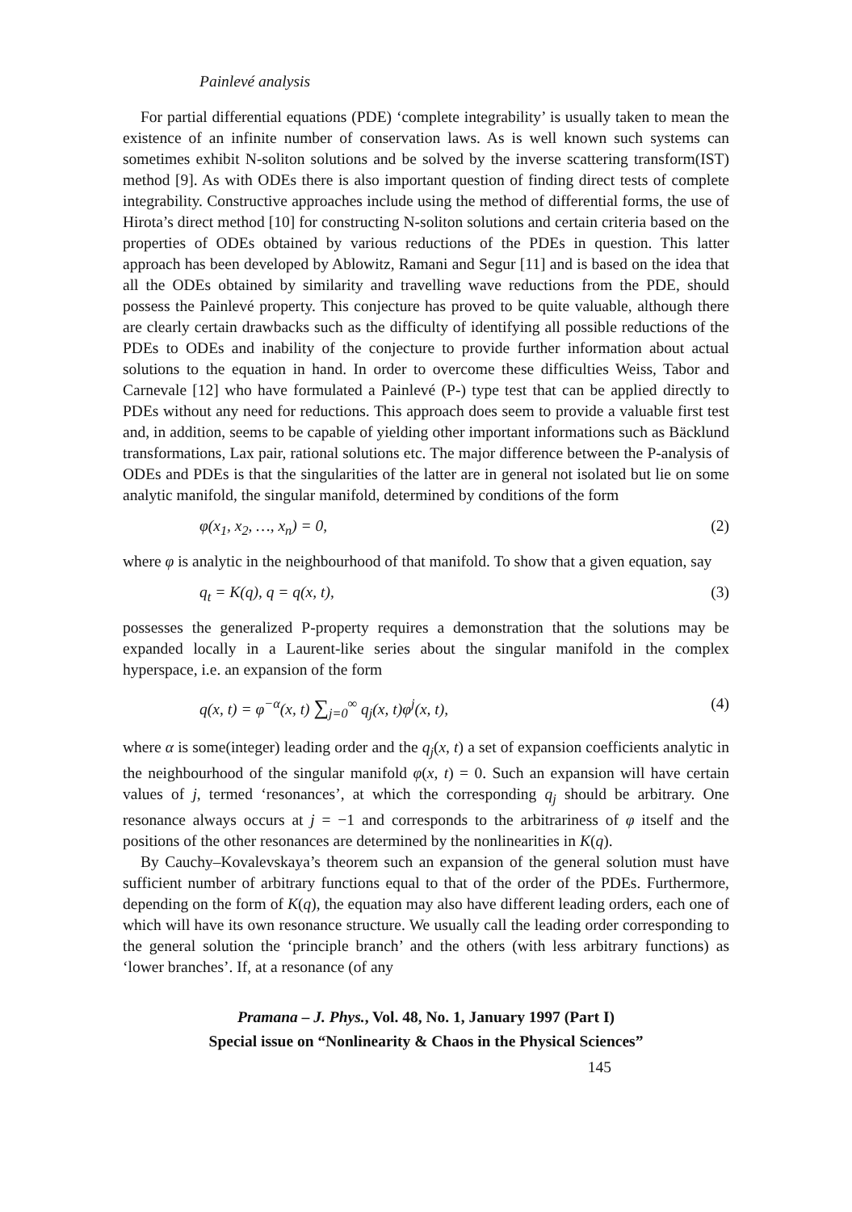Painlevé analysis
For partial differential equations (PDE) ‘complete integrability’ is usually taken to mean the existence of an infinite number of conservation laws. As is well known such systems can sometimes exhibit N-soliton solutions and be solved by the inverse scattering transform(IST) method [9]. As with ODEs there is also important question of finding direct tests of complete integrability. Constructive approaches include using the method of differential forms, the use of Hirota’s direct method [10] for constructing N-soliton solutions and certain criteria based on the properties of ODEs obtained by various reductions of the PDEs in question. This latter approach has been developed by Ablowitz, Ramani and Segur [11] and is based on the idea that all the ODEs obtained by similarity and travelling wave reductions from the PDE, should possess the Painlevé property. This conjecture has proved to be quite valuable, although there are clearly certain drawbacks such as the difficulty of identifying all possible reductions of the PDEs to ODEs and inability of the conjecture to provide further information about actual solutions to the equation in hand. In order to overcome these difficulties Weiss, Tabor and Carnevale [12] who have formulated a Painlevé (P-) type test that can be applied directly to PDEs without any need for reductions. This approach does seem to provide a valuable first test and, in addition, seems to be capable of yielding other important informations such as Bäcklund transformations, Lax pair, rational solutions etc. The major difference between the P-analysis of ODEs and PDEs is that the singularities of the latter are in general not isolated but lie on some analytic manifold, the singular manifold, determined by conditions of the form
φ(x<sub>1</sub>, x<sub>2</sub>, …, x<sub>n</sub>) = 0, (2)
where φ is analytic in the neighbourhood of that manifold. To show that a given equation, say
q<sub>t</sub> = K(q), q = q(x, t), (3)
possesses the generalized P-property requires a demonstration that the solutions may be expanded locally in a Laurent-like series about the singular manifold in the complex hyperspace, i.e. an expansion of the form
q(x, t) = φ<sup>−α</sup>(x, t) ∑<sub>j=0</sub><sup>∞</sup> q<sub>j</sub>(x, t)φ<sup>j</sup>(x, t), (4)
where α is some(integer) leading order and the q<sub>j</sub>(x, t) a set of expansion coefficients analytic in the neighbourhood of the singular manifold φ(x, t) = 0. Such an expansion will have certain values of j, termed ‘resonances’, at which the corresponding q<sub>j</sub> should be arbitrary. One resonance always occurs at j = −1 and corresponds to the arbitrariness of φ itself and the positions of the other resonances are determined by the nonlinearities in K(q).
By Cauchy–Kovalevskaya’s theorem such an expansion of the general solution must have sufficient number of arbitrary functions equal to that of the order of the PDEs. Furthermore, depending on the form of K(q), the equation may also have different leading orders, each one of which will have its own resonance structure. We usually call the leading order corresponding to the general solution the ‘principle branch’ and the others (with less arbitrary functions) as ‘lower branches’. If, at a resonance (of any
Pramana – J. Phys., Vol. 48, No. 1, January 1997 (Part I)
Special issue on “Nonlinearity & Chaos in the Physical Sciences”
145